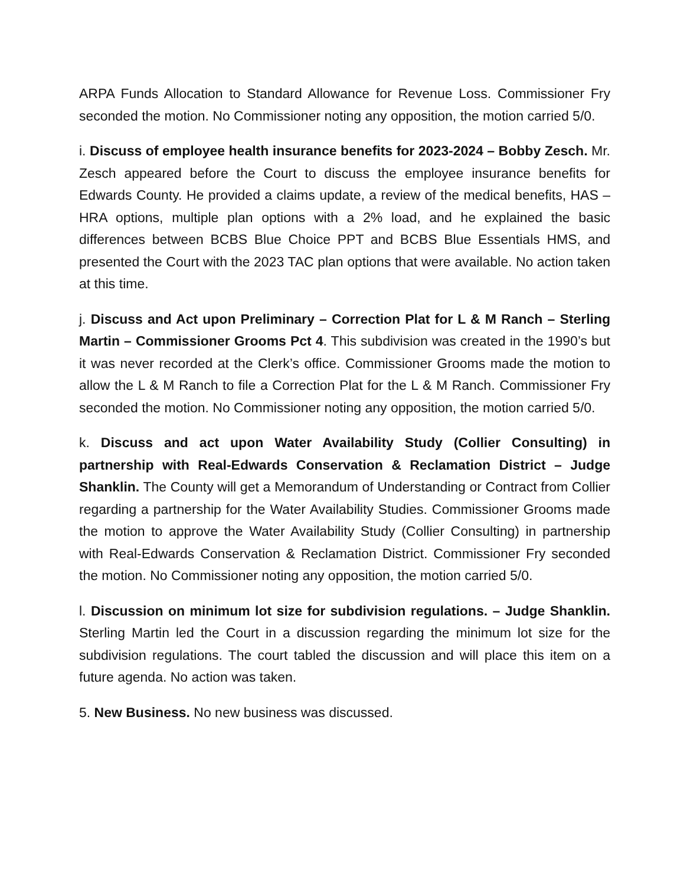ARPA Funds Allocation to Standard Allowance for Revenue Loss. Commissioner Fry seconded the motion. No Commissioner noting any opposition, the motion carried 5/0.
i. Discuss of employee health insurance benefits for 2023-2024 – Bobby Zesch. Mr. Zesch appeared before the Court to discuss the employee insurance benefits for Edwards County. He provided a claims update, a review of the medical benefits, HAS – HRA options, multiple plan options with a 2% load, and he explained the basic differences between BCBS Blue Choice PPT and BCBS Blue Essentials HMS, and presented the Court with the 2023 TAC plan options that were available. No action taken at this time.
j. Discuss and Act upon Preliminary – Correction Plat for L & M Ranch – Sterling Martin – Commissioner Grooms Pct 4. This subdivision was created in the 1990’s but it was never recorded at the Clerk’s office. Commissioner Grooms made the motion to allow the L & M Ranch to file a Correction Plat for the L & M Ranch. Commissioner Fry seconded the motion. No Commissioner noting any opposition, the motion carried 5/0.
k. Discuss and act upon Water Availability Study (Collier Consulting) in partnership with Real-Edwards Conservation & Reclamation District – Judge Shanklin. The County will get a Memorandum of Understanding or Contract from Collier regarding a partnership for the Water Availability Studies. Commissioner Grooms made the motion to approve the Water Availability Study (Collier Consulting) in partnership with Real-Edwards Conservation & Reclamation District. Commissioner Fry seconded the motion. No Commissioner noting any opposition, the motion carried 5/0.
l. Discussion on minimum lot size for subdivision regulations. – Judge Shanklin. Sterling Martin led the Court in a discussion regarding the minimum lot size for the subdivision regulations. The court tabled the discussion and will place this item on a future agenda. No action was taken.
5. New Business. No new business was discussed.